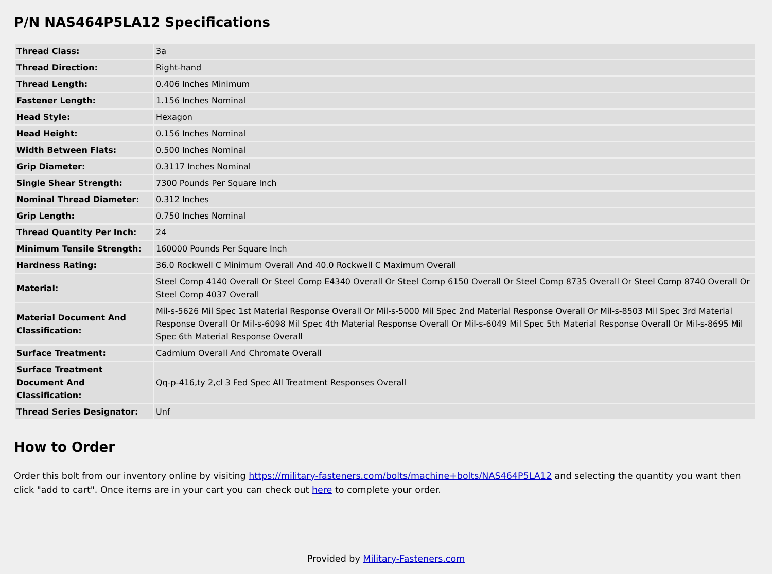P/N NAS464P5LA12 Specifications
| Thread Class: | 3a |
| Thread Direction: | Right-hand |
| Thread Length: | 0.406 Inches Minimum |
| Fastener Length: | 1.156 Inches Nominal |
| Head Style: | Hexagon |
| Head Height: | 0.156 Inches Nominal |
| Width Between Flats: | 0.500 Inches Nominal |
| Grip Diameter: | 0.3117 Inches Nominal |
| Single Shear Strength: | 7300 Pounds Per Square Inch |
| Nominal Thread Diameter: | 0.312 Inches |
| Grip Length: | 0.750 Inches Nominal |
| Thread Quantity Per Inch: | 24 |
| Minimum Tensile Strength: | 160000 Pounds Per Square Inch |
| Hardness Rating: | 36.0 Rockwell C Minimum Overall And 40.0 Rockwell C Maximum Overall |
| Material: | Steel Comp 4140 Overall Or Steel Comp E4340 Overall Or Steel Comp 6150 Overall Or Steel Comp 8735 Overall Or Steel Comp 8740 Overall Or Steel Comp 4037 Overall |
| Material Document And Classification: | Mil-s-5626 Mil Spec 1st Material Response Overall Or Mil-s-5000 Mil Spec 2nd Material Response Overall Or Mil-s-8503 Mil Spec 3rd Material Response Overall Or Mil-s-6098 Mil Spec 4th Material Response Overall Or Mil-s-6049 Mil Spec 5th Material Response Overall Or Mil-s-8695 Mil Spec 6th Material Response Overall |
| Surface Treatment: | Cadmium Overall And Chromate Overall |
| Surface Treatment Document And Classification: | Qq-p-416,ty 2,cl 3 Fed Spec All Treatment Responses Overall |
| Thread Series Designator: | Unf |
How to Order
Order this bolt from our inventory online by visiting https://military-fasteners.com/bolts/machine+bolts/NAS464P5LA12 and selecting the quantity you want then click "add to cart". Once items are in your cart you can check out here to complete your order.
Provided by Military-Fasteners.com